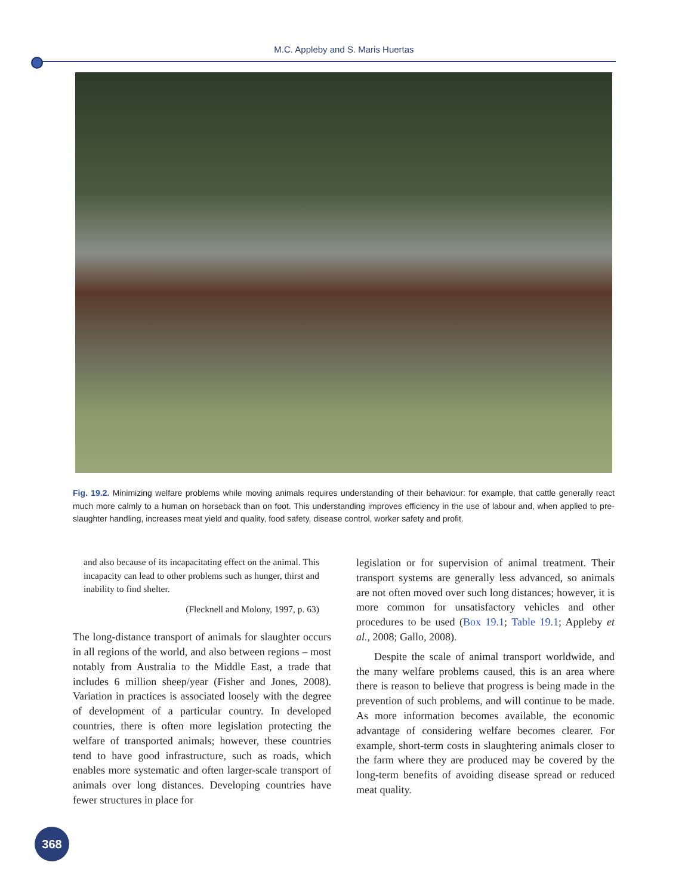M.C. Appleby and S. Maris Huertas
Fig. 19.2. Minimizing welfare problems while moving animals requires understanding of their behaviour: for example, that cattle generally react much more calmly to a human on horseback than on foot. This understanding improves efficiency in the use of labour and, when applied to pre-slaughter handling, increases meat yield and quality, food safety, disease control, worker safety and profit.
and also because of its incapacitating effect on the animal. This incapacity can lead to other problems such as hunger, thirst and inability to find shelter.
(Flecknell and Molony, 1997, p. 63)
The long-distance transport of animals for slaughter occurs in all regions of the world, and also between regions – most notably from Australia to the Middle East, a trade that includes 6 million sheep/year (Fisher and Jones, 2008). Variation in practices is associated loosely with the degree of development of a particular country. In developed countries, there is often more legislation protecting the welfare of transported animals; however, these countries tend to have good infrastructure, such as roads, which enables more systematic and often larger-scale transport of animals over long distances. Developing countries have fewer structures in place for
legislation or for supervision of animal treatment. Their transport systems are generally less advanced, so animals are not often moved over such long distances; however, it is more common for unsatisfactory vehicles and other procedures to be used (Box 19.1; Table 19.1; Appleby et al., 2008; Gallo, 2008).
Despite the scale of animal transport worldwide, and the many welfare problems caused, this is an area where there is reason to believe that progress is being made in the prevention of such problems, and will continue to be made. As more information becomes available, the economic advantage of considering welfare becomes clearer. For example, short-term costs in slaughtering animals closer to the farm where they are produced may be covered by the long-term benefits of avoiding disease spread or reduced meat quality.
368